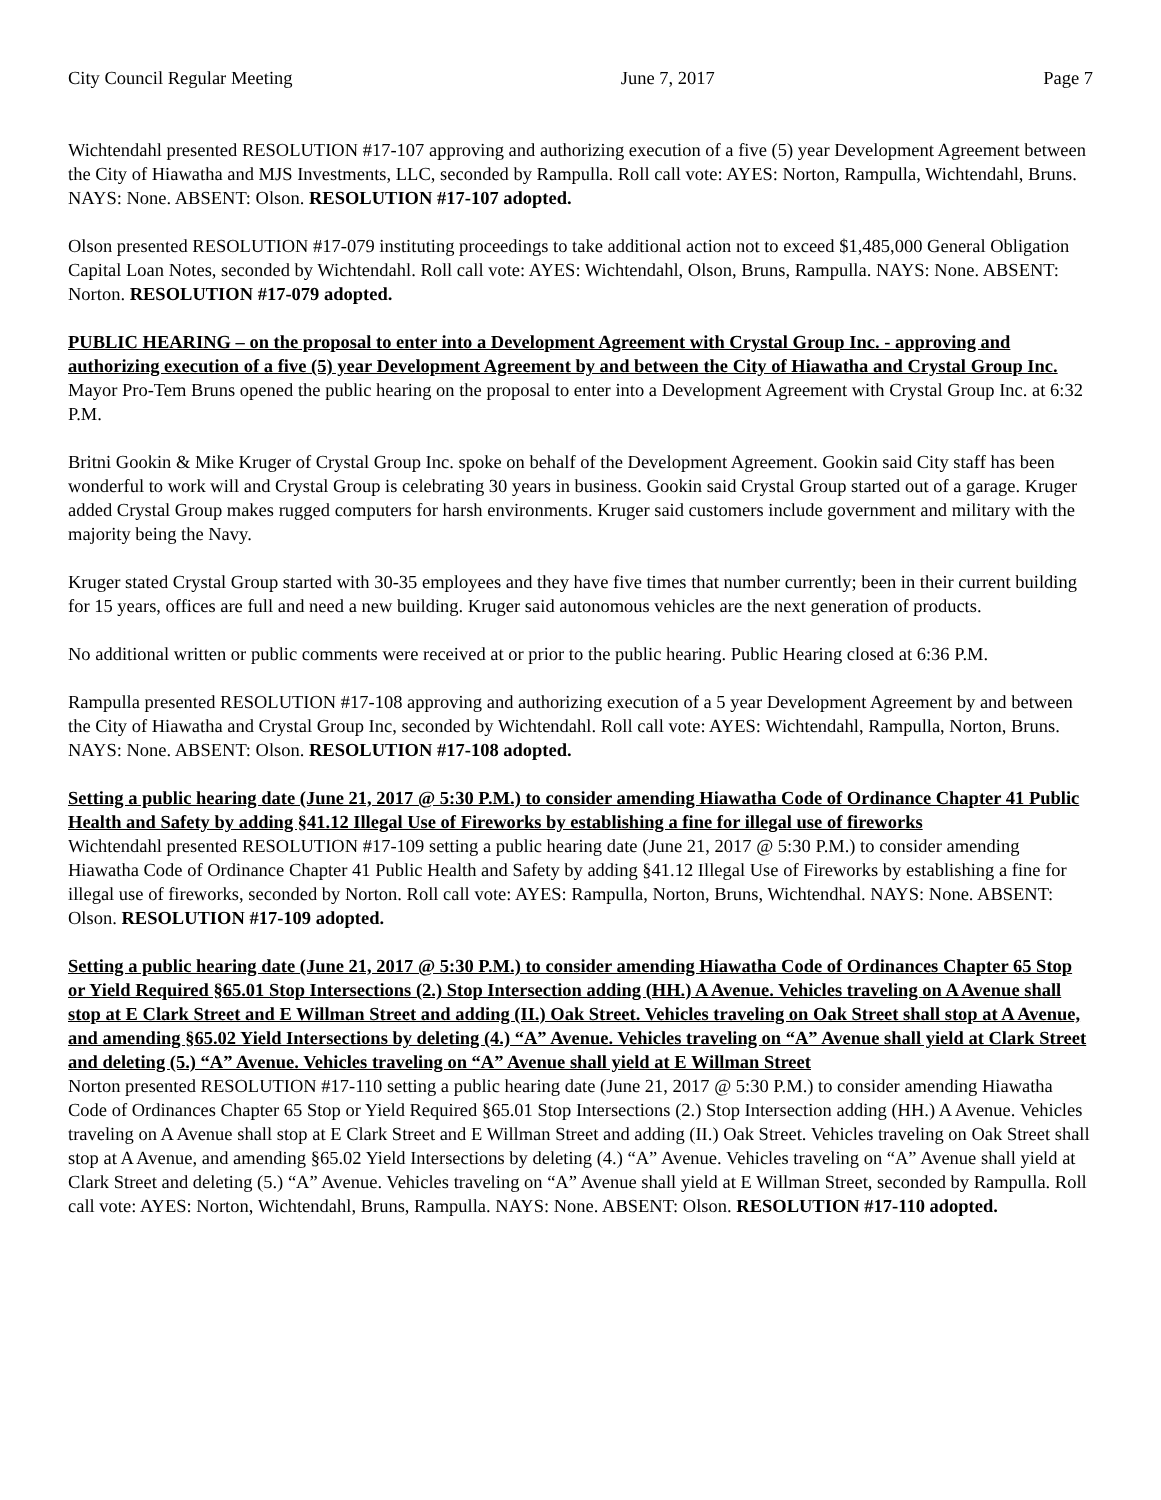City Council Regular Meeting June 7, 2017 Page 7
Wichtendahl presented RESOLUTION #17-107 approving and authorizing execution of a five (5) year Development Agreement between the City of Hiawatha and MJS Investments, LLC, seconded by Rampulla. Roll call vote: AYES: Norton, Rampulla, Wichtendahl, Bruns. NAYS: None. ABSENT: Olson. RESOLUTION #17-107 adopted.
Olson presented RESOLUTION #17-079 instituting proceedings to take additional action not to exceed $1,485,000 General Obligation Capital Loan Notes, seconded by Wichtendahl. Roll call vote: AYES: Wichtendahl, Olson, Bruns, Rampulla. NAYS: None. ABSENT: Norton. RESOLUTION #17-079 adopted.
PUBLIC HEARING – on the proposal to enter into a Development Agreement with Crystal Group Inc. - approving and authorizing execution of a five (5) year Development Agreement by and between the City of Hiawatha and Crystal Group Inc.
Mayor Pro-Tem Bruns opened the public hearing on the proposal to enter into a Development Agreement with Crystal Group Inc. at 6:32 P.M.
Britni Gookin & Mike Kruger of Crystal Group Inc. spoke on behalf of the Development Agreement. Gookin said City staff has been wonderful to work will and Crystal Group is celebrating 30 years in business. Gookin said Crystal Group started out of a garage. Kruger added Crystal Group makes rugged computers for harsh environments. Kruger said customers include government and military with the majority being the Navy.
Kruger stated Crystal Group started with 30-35 employees and they have five times that number currently; been in their current building for 15 years, offices are full and need a new building. Kruger said autonomous vehicles are the next generation of products.
No additional written or public comments were received at or prior to the public hearing. Public Hearing closed at 6:36 P.M.
Rampulla presented RESOLUTION #17-108 approving and authorizing execution of a 5 year Development Agreement by and between the City of Hiawatha and Crystal Group Inc, seconded by Wichtendahl. Roll call vote: AYES: Wichtendahl, Rampulla, Norton, Bruns. NAYS: None. ABSENT: Olson. RESOLUTION #17-108 adopted.
Setting a public hearing date (June 21, 2017 @ 5:30 P.M.) to consider amending Hiawatha Code of Ordinance Chapter 41 Public Health and Safety by adding §41.12 Illegal Use of Fireworks by establishing a fine for illegal use of fireworks
Wichtendahl presented RESOLUTION #17-109 setting a public hearing date (June 21, 2017 @ 5:30 P.M.) to consider amending Hiawatha Code of Ordinance Chapter 41 Public Health and Safety by adding §41.12 Illegal Use of Fireworks by establishing a fine for illegal use of fireworks, seconded by Norton. Roll call vote: AYES: Rampulla, Norton, Bruns, Wichtendhal. NAYS: None. ABSENT: Olson. RESOLUTION #17-109 adopted.
Setting a public hearing date (June 21, 2017 @ 5:30 P.M.) to consider amending Hiawatha Code of Ordinances Chapter 65 Stop or Yield Required §65.01 Stop Intersections (2.) Stop Intersection adding (HH.) A Avenue. Vehicles traveling on A Avenue shall stop at E Clark Street and E Willman Street and adding (II.) Oak Street. Vehicles traveling on Oak Street shall stop at A Avenue, and amending §65.02 Yield Intersections by deleting (4.) “A” Avenue. Vehicles traveling on “A” Avenue shall yield at Clark Street and deleting (5.) “A” Avenue. Vehicles traveling on “A” Avenue shall yield at E Willman Street
Norton presented RESOLUTION #17-110 setting a public hearing date (June 21, 2017 @ 5:30 P.M.) to consider amending Hiawatha Code of Ordinances Chapter 65 Stop or Yield Required §65.01 Stop Intersections (2.) Stop Intersection adding (HH.) A Avenue. Vehicles traveling on A Avenue shall stop at E Clark Street and E Willman Street and adding (II.) Oak Street. Vehicles traveling on Oak Street shall stop at A Avenue, and amending §65.02 Yield Intersections by deleting (4.) “A” Avenue. Vehicles traveling on “A” Avenue shall yield at Clark Street and deleting (5.) “A” Avenue. Vehicles traveling on “A” Avenue shall yield at E Willman Street, seconded by Rampulla. Roll call vote: AYES: Norton, Wichtendahl, Bruns, Rampulla. NAYS: None. ABSENT: Olson. RESOLUTION #17-110 adopted.